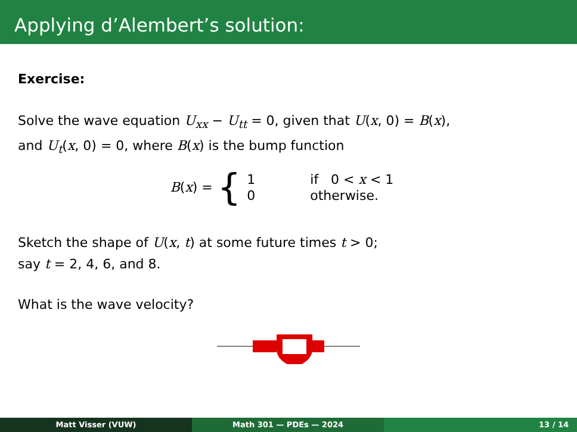Applying d’Alembert’s solution:
Exercise:
Solve the wave equation U<sub>xx</sub> − U<sub>tt</sub> = 0, given that U(x, 0) = B(x),
and U<sub>t</sub>(x, 0) = 0, where B(x) is the bump function
B(x) = {
| 1 | if 0 < x < 1 |
| 0 | otherwise. |
Sketch the shape of U(x, t) at some future times t > 0;
say t = 2, 4, 6, and 8.
What is the wave velocity?
Matt Visser (VUW) Math 301 — PDEs — 2024 13 / 14